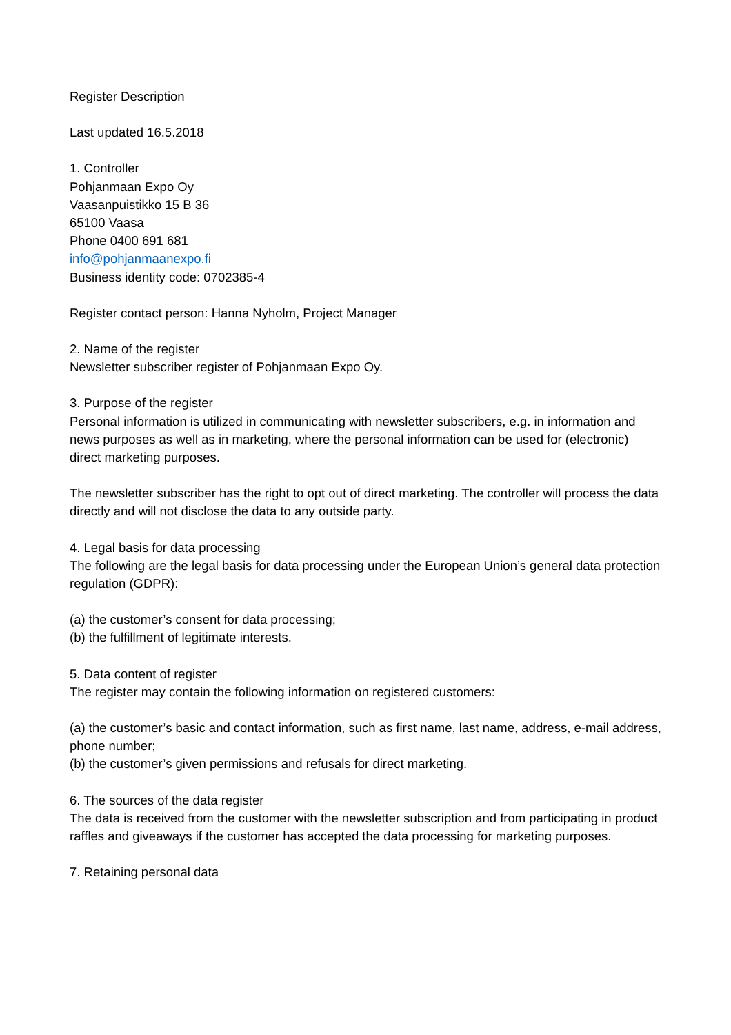Register Description
Last updated 16.5.2018
1. Controller
Pohjanmaan Expo Oy
Vaasanpuistikko 15 B 36
65100 Vaasa
Phone 0400 691 681
info@pohjanmaanexpo.fi
Business identity code: 0702385-4
Register contact person: Hanna Nyholm, Project Manager
2. Name of the register
Newsletter subscriber register of Pohjanmaan Expo Oy.
3. Purpose of the register
Personal information is utilized in communicating with newsletter subscribers, e.g. in information and news purposes as well as in marketing, where the personal information can be used for (electronic) direct marketing purposes.
The newsletter subscriber has the right to opt out of direct marketing. The controller will process the data directly and will not disclose the data to any outside party.
4. Legal basis for data processing
The following are the legal basis for data processing under the European Union’s general data protection regulation (GDPR):
(a) the customer’s consent for data processing;
(b) the fulfillment of legitimate interests.
5. Data content of register
The register may contain the following information on registered customers:
(a) the customer’s basic and contact information, such as first name, last name, address, e-mail address, phone number;
(b) the customer’s given permissions and refusals for direct marketing.
6. The sources of the data register
The data is received from the customer with the newsletter subscription and from participating in product raffles and giveaways if the customer has accepted the data processing for marketing purposes.
7. Retaining personal data